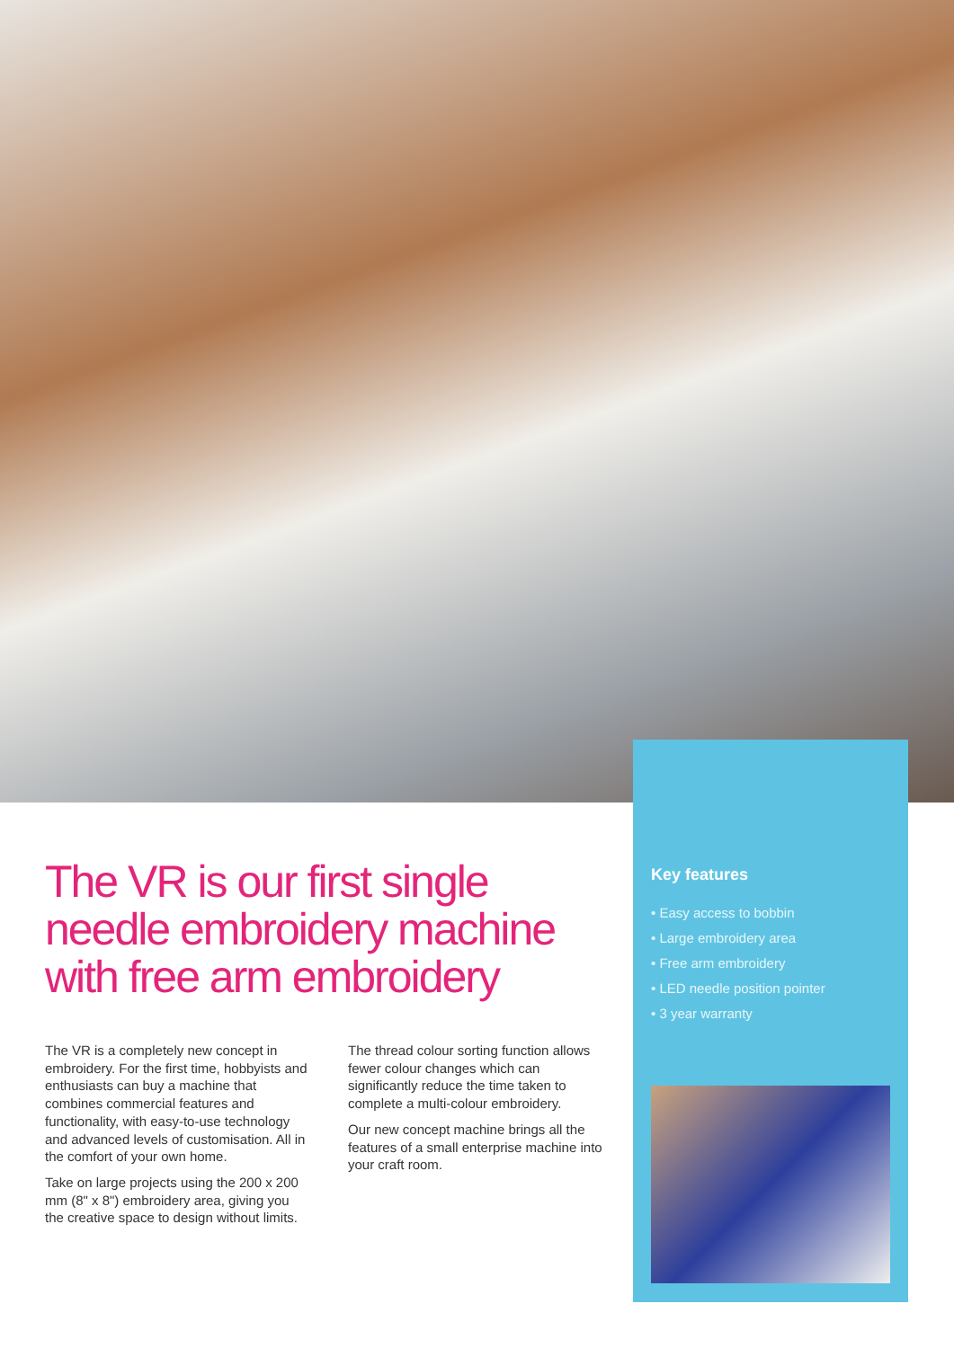The VR is our first single needle embroidery machine with free arm embroidery
The VR is a completely new concept in embroidery. For the first time, hobbyists and enthusiasts can buy a machine that combines commercial features and functionality, with easy-to-use technology and advanced levels of customisation. All in the comfort of your own home.
Take on large projects using the 200 x 200 mm (8" x 8") embroidery area, giving you the creative space to design without limits.
The thread colour sorting function allows fewer colour changes which can significantly reduce the time taken to complete a multi-colour embroidery.
Our new concept machine brings all the features of a small enterprise machine into your craft room.
Key features
• Easy access to bobbin
• Large embroidery area
• Free arm embroidery
• LED needle position pointer
• 3 year warranty